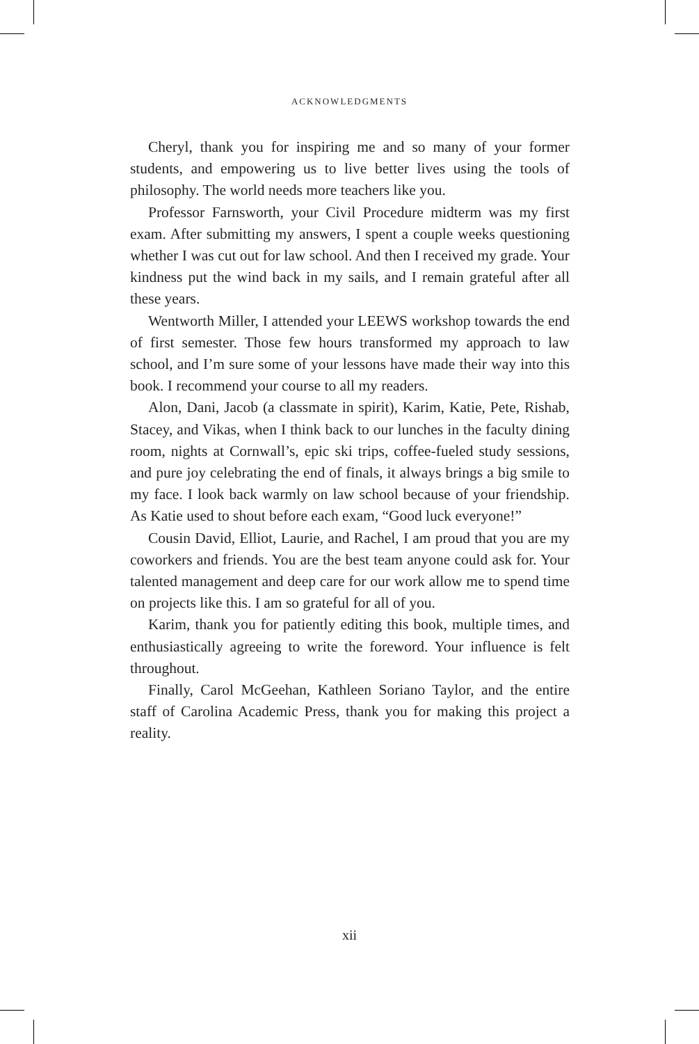ACKNOWLEDGMENTS
Cheryl, thank you for inspiring me and so many of your former students, and empowering us to live better lives using the tools of philosophy. The world needs more teachers like you.
Professor Farnsworth, your Civil Procedure midterm was my first exam. After submitting my answers, I spent a couple weeks questioning whether I was cut out for law school. And then I received my grade. Your kindness put the wind back in my sails, and I remain grateful after all these years.
Wentworth Miller, I attended your LEEWS workshop towards the end of first semester. Those few hours transformed my approach to law school, and I’m sure some of your lessons have made their way into this book. I recommend your course to all my readers.
Alon, Dani, Jacob (a classmate in spirit), Karim, Katie, Pete, Rishab, Stacey, and Vikas, when I think back to our lunches in the faculty dining room, nights at Cornwall’s, epic ski trips, coffee-fueled study sessions, and pure joy celebrating the end of finals, it always brings a big smile to my face. I look back warmly on law school because of your friendship. As Katie used to shout before each exam, “Good luck everyone!”
Cousin David, Elliot, Laurie, and Rachel, I am proud that you are my coworkers and friends. You are the best team anyone could ask for. Your talented management and deep care for our work allow me to spend time on projects like this. I am so grateful for all of you.
Karim, thank you for patiently editing this book, multiple times, and enthusiastically agreeing to write the foreword. Your influence is felt throughout.
Finally, Carol McGeehan, Kathleen Soriano Taylor, and the entire staff of Carolina Academic Press, thank you for making this project a reality.
xii